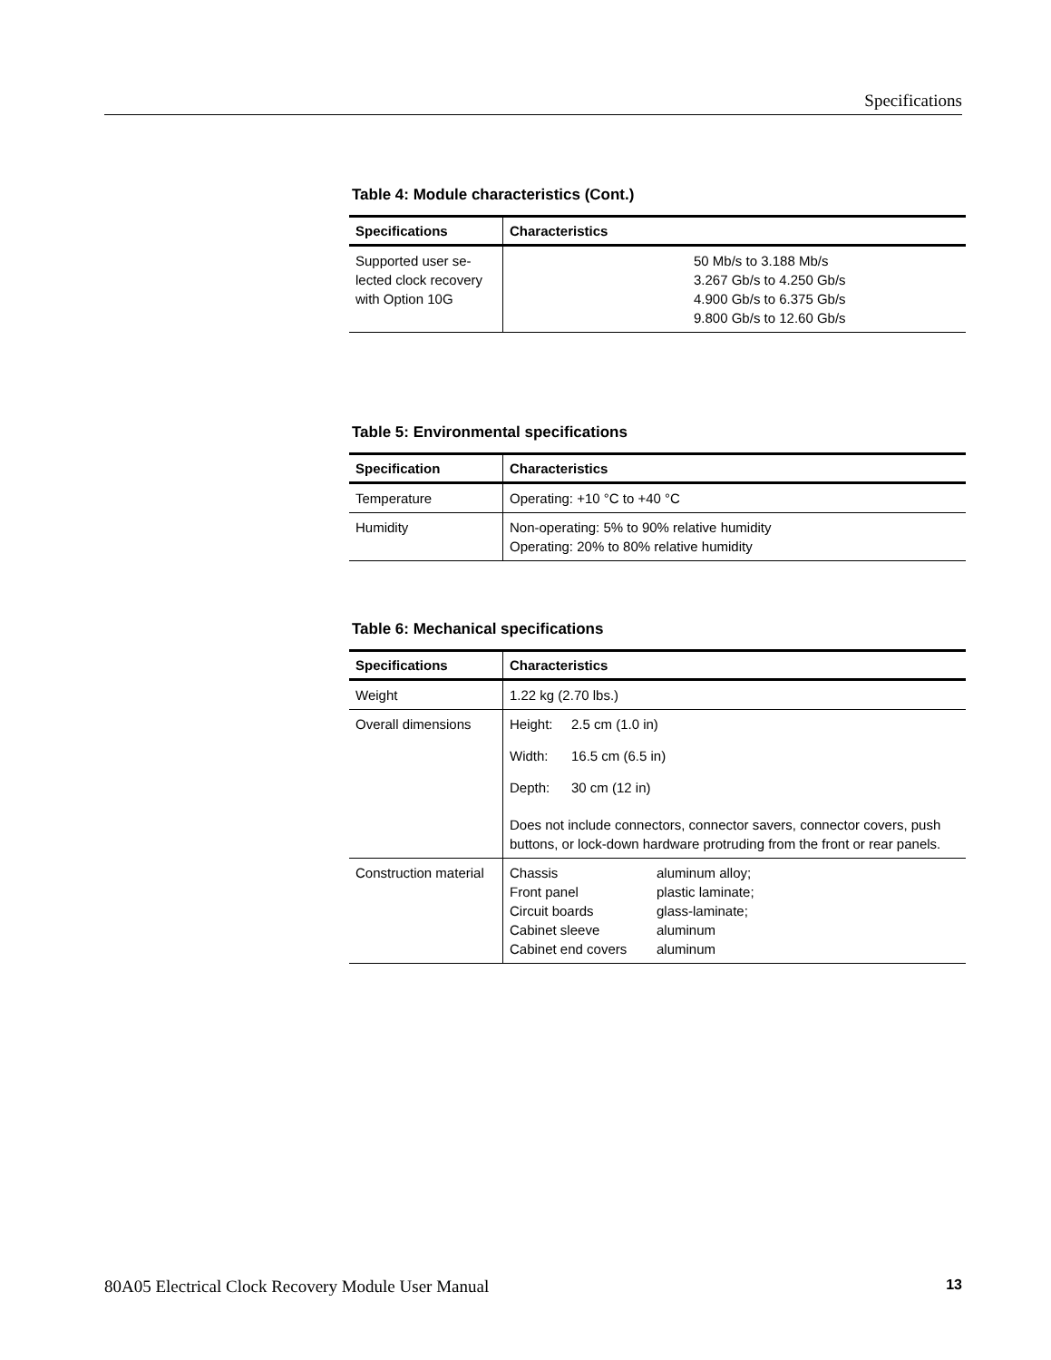Specifications
Table 4: Module characteristics (Cont.)
| Specifications | Characteristics |
| --- | --- |
| Supported user se- lected clock recovery with Option 10G | 50 Mb/s to 3.188 Mb/s 3.267 Gb/s to 4.250 Gb/s 4.900 Gb/s to 6.375 Gb/s 9.800 Gb/s to 12.60 Gb/s |
Table 5: Environmental specifications
| Specification | Characteristics |
| --- | --- |
| Temperature | Operating: +10 °C to +40 °C |
| Humidity | Non-operating: 5% to 90% relative humidity Operating: 20% to 80% relative humidity |
Table 6: Mechanical specifications
| Specifications | Characteristics |
| --- | --- |
| Weight | 1.22 kg (2.70 lbs.) |
| Overall dimensions | Height: 2.5 cm (1.0 in) Width: 16.5 cm (6.5 in) Depth: 30 cm (12 in) Does not include connectors, connector savers, connector covers, push buttons, or lock-down hardware protruding from the front or rear panels. |
| Construction material | Chassis aluminum alloy; Front panel plastic laminate; Circuit boards glass-laminate; Cabinet sleeve aluminum Cabinet end covers aluminum |
80A05 Electrical Clock Recovery Module User Manual 13